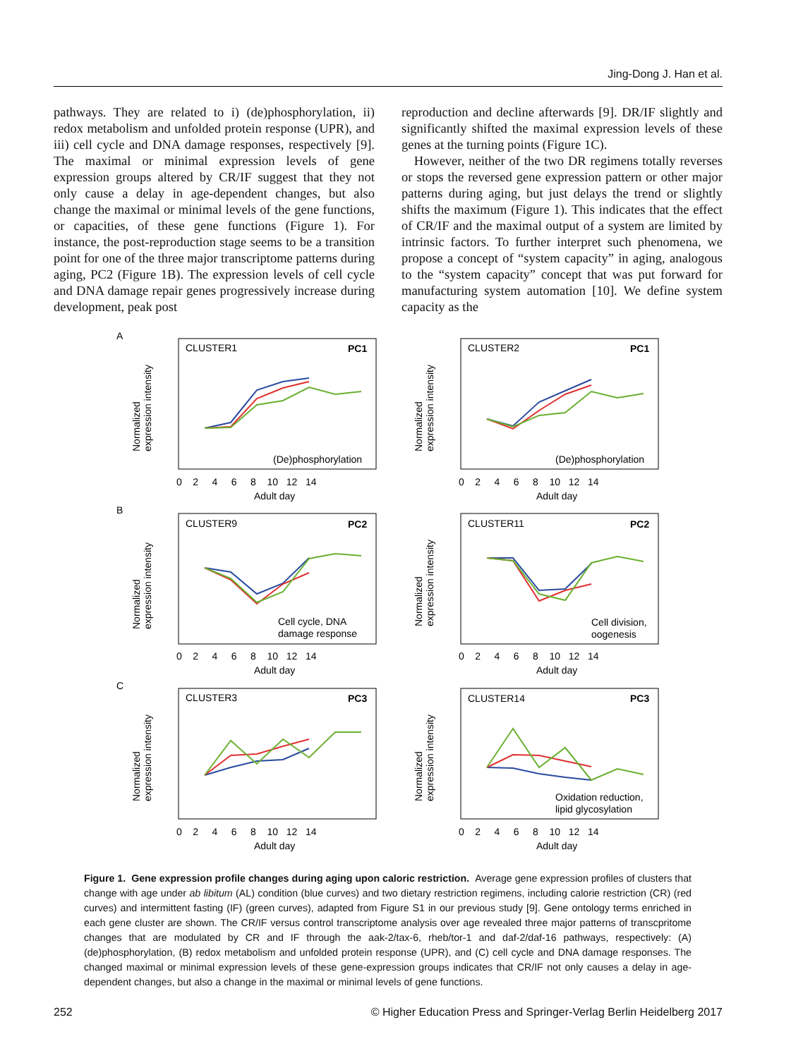Jing-Dong J. Han et al.
pathways. They are related to i) (de)phosphorylation, ii) redox metabolism and unfolded protein response (UPR), and iii) cell cycle and DNA damage responses, respectively [9]. The maximal or minimal expression levels of gene expression groups altered by CR/IF suggest that they not only cause a delay in age-dependent changes, but also change the maximal or minimal levels of the gene functions, or capacities, of these gene functions (Figure 1). For instance, the post-reproduction stage seems to be a transition point for one of the three major transcriptome patterns during aging, PC2 (Figure 1B). The expression levels of cell cycle and DNA damage repair genes progressively increase during development, peak post
reproduction and decline afterwards [9]. DR/IF slightly and significantly shifted the maximal expression levels of these genes at the turning points (Figure 1C).
However, neither of the two DR regimens totally reverses or stops the reversed gene expression pattern or other major patterns during aging, but just delays the trend or slightly shifts the maximum (Figure 1). This indicates that the effect of CR/IF and the maximal output of a system are limited by intrinsic factors. To further interpret such phenomena, we propose a concept of “system capacity” in aging, analogous to the “system capacity” concept that was put forward for manufacturing system automation [10]. We define system capacity as the
A
B
C
CLUSTER1
PC1
(De)phosphorylation
CLUSTER2
PC1
(De)phosphorylation
CLUSTER9
PC2
Cell cycle, DNA
damage response
CLUSTER11
PC2
Cell division,
oogenesis
CLUSTER3
PC3
CLUSTER14
PC3
Oxidation reduction,
lipid glycosylation
0 2 4 6 8 10 12 14
Adult day
0 2 4 6 8 10 12 14
Adult day
0 2 4 6 8 10 12 14
Adult day
0 2 4 6 8 10 12 14
Adult day
0 2 4 6 8 10 12 14
Adult day
0 2 4 6 8 10 12 14
Adult day
Normalized
expression intensity
Normalized
expression intensity
Normalized
expression intensity
Normalized
expression intensity
Normalized
expression intensity
Normalized
expression intensity
Figure 1. Gene expression profile changes during aging upon caloric restriction. Average gene expression profiles of clusters that change with age under ab libitum (AL) condition (blue curves) and two dietary restriction regimens, including calorie restriction (CR) (red curves) and intermittent fasting (IF) (green curves), adapted from Figure S1 in our previous study [9]. Gene ontology terms enriched in each gene cluster are shown. The CR/IF versus control transcriptome analysis over age revealed three major patterns of transcpritome changes that are modulated by CR and IF through the aak-2/tax-6, rheb/tor-1 and daf-2/daf-16 pathways, respectively: (A) (de)phosphorylation, (B) redox metabolism and unfolded protein response (UPR), and (C) cell cycle and DNA damage responses. The changed maximal or minimal expression levels of these gene-expression groups indicates that CR/IF not only causes a delay in age-dependent changes, but also a change in the maximal or minimal levels of gene functions.
252 © Higher Education Press and Springer-Verlag Berlin Heidelberg 2017